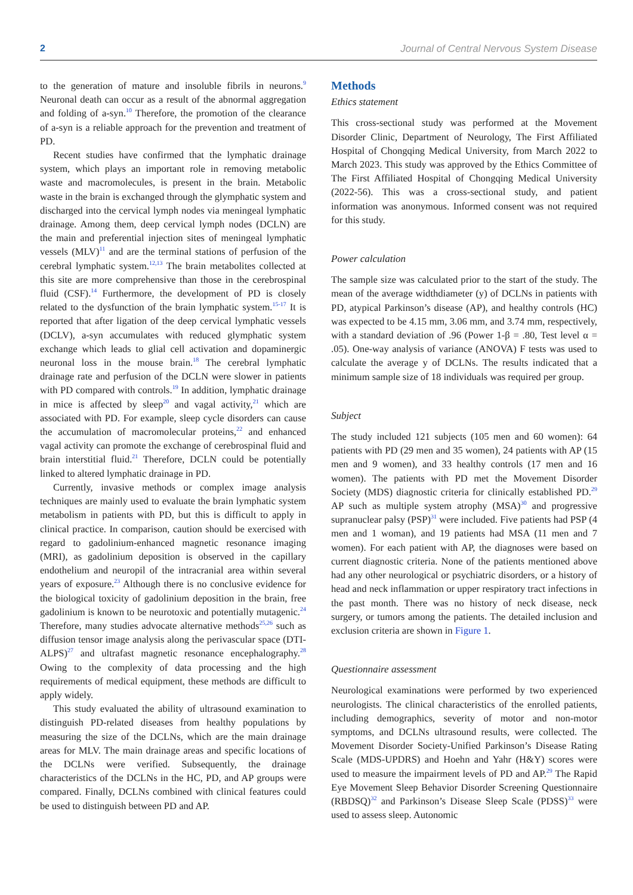2 Journal of Central Nervous System Disease
to the generation of mature and insoluble fibrils in neurons.<sup>9</sup> Neuronal death can occur as a result of the abnormal aggregation and folding of a-syn.<sup>10</sup> Therefore, the promotion of the clearance of a-syn is a reliable approach for the prevention and treatment of PD.
Recent studies have confirmed that the lymphatic drainage system, which plays an important role in removing metabolic waste and macromolecules, is present in the brain. Metabolic waste in the brain is exchanged through the glymphatic system and discharged into the cervical lymph nodes via meningeal lymphatic drainage. Among them, deep cervical lymph nodes (DCLN) are the main and preferential injection sites of meningeal lymphatic vessels (MLV)<sup>11</sup> and are the terminal stations of perfusion of the cerebral lymphatic system.<sup>12,13</sup> The brain metabolites collected at this site are more comprehensive than those in the cerebrospinal fluid (CSF).<sup>14</sup> Furthermore, the development of PD is closely related to the dysfunction of the brain lymphatic system.<sup>15-17</sup> It is reported that after ligation of the deep cervical lymphatic vessels (DCLV), a-syn accumulates with reduced glymphatic system exchange which leads to glial cell activation and dopaminergic neuronal loss in the mouse brain.<sup>18</sup> The cerebral lymphatic drainage rate and perfusion of the DCLN were slower in patients with PD compared with controls.<sup>19</sup> In addition, lymphatic drainage in mice is affected by sleep<sup>20</sup> and vagal activity,<sup>21</sup> which are associated with PD. For example, sleep cycle disorders can cause the accumulation of macromolecular proteins,<sup>22</sup> and enhanced vagal activity can promote the exchange of cerebrospinal fluid and brain interstitial fluid.<sup>21</sup> Therefore, DCLN could be potentially linked to altered lymphatic drainage in PD.
Currently, invasive methods or complex image analysis techniques are mainly used to evaluate the brain lymphatic system metabolism in patients with PD, but this is difficult to apply in clinical practice. In comparison, caution should be exercised with regard to gadolinium-enhanced magnetic resonance imaging (MRI), as gadolinium deposition is observed in the capillary endothelium and neuropil of the intracranial area within several years of exposure.<sup>23</sup> Although there is no conclusive evidence for the biological toxicity of gadolinium deposition in the brain, free gadolinium is known to be neurotoxic and potentially mutagenic.<sup>24</sup> Therefore, many studies advocate alternative methods<sup>25,26</sup> such as diffusion tensor image analysis along the perivascular space (DTI-ALPS)<sup>27</sup> and ultrafast magnetic resonance encephalography.<sup>28</sup> Owing to the complexity of data processing and the high requirements of medical equipment, these methods are difficult to apply widely.
This study evaluated the ability of ultrasound examination to distinguish PD-related diseases from healthy populations by measuring the size of the DCLNs, which are the main drainage areas for MLV. The main drainage areas and specific locations of the DCLNs were verified. Subsequently, the drainage characteristics of the DCLNs in the HC, PD, and AP groups were compared. Finally, DCLNs combined with clinical features could be used to distinguish between PD and AP.
Methods
Ethics statement
This cross-sectional study was performed at the Movement Disorder Clinic, Department of Neurology, The First Affiliated Hospital of Chongqing Medical University, from March 2022 to March 2023. This study was approved by the Ethics Committee of The First Affiliated Hospital of Chongqing Medical University (2022-56). This was a cross-sectional study, and patient information was anonymous. Informed consent was not required for this study.
Power calculation
The sample size was calculated prior to the start of the study. The mean of the average widthdiameter (y) of DCLNs in patients with PD, atypical Parkinson’s disease (AP), and healthy controls (HC) was expected to be 4.15 mm, 3.06 mm, and 3.74 mm, respectively, with a standard deviation of .96 (Power 1-β = .80, Test level α = .05). One-way analysis of variance (ANOVA) F tests was used to calculate the average y of DCLNs. The results indicated that a minimum sample size of 18 individuals was required per group.
Subject
The study included 121 subjects (105 men and 60 women): 64 patients with PD (29 men and 35 women), 24 patients with AP (15 men and 9 women), and 33 healthy controls (17 men and 16 women). The patients with PD met the Movement Disorder Society (MDS) diagnostic criteria for clinically established PD.<sup>29</sup> AP such as multiple system atrophy (MSA)<sup>30</sup> and progressive supranuclear palsy (PSP)<sup>31</sup> were included. Five patients had PSP (4 men and 1 woman), and 19 patients had MSA (11 men and 7 women). For each patient with AP, the diagnoses were based on current diagnostic criteria. None of the patients mentioned above had any other neurological or psychiatric disorders, or a history of head and neck inflammation or upper respiratory tract infections in the past month. There was no history of neck disease, neck surgery, or tumors among the patients. The detailed inclusion and exclusion criteria are shown in Figure 1.
Questionnaire assessment
Neurological examinations were performed by two experienced neurologists. The clinical characteristics of the enrolled patients, including demographics, severity of motor and non-motor symptoms, and DCLNs ultrasound results, were collected. The Movement Disorder Society-Unified Parkinson’s Disease Rating Scale (MDS-UPDRS) and Hoehn and Yahr (H&Y) scores were used to measure the impairment levels of PD and AP.<sup>29</sup> The Rapid Eye Movement Sleep Behavior Disorder Screening Questionnaire (RBDSQ)<sup>32</sup> and Parkinson’s Disease Sleep Scale (PDSS)<sup>33</sup> were used to assess sleep. Autonomic